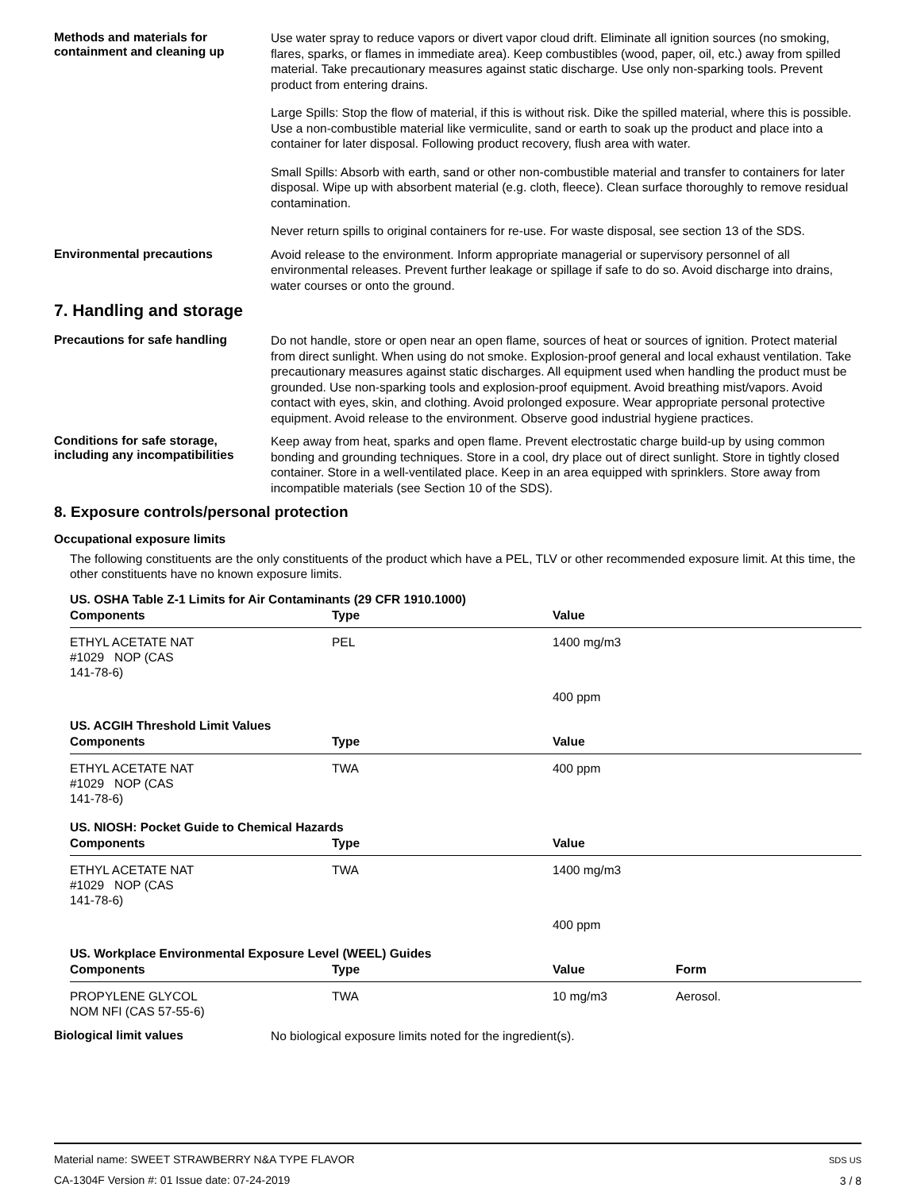Methods and materials for containment and cleaning up
Use water spray to reduce vapors or divert vapor cloud drift. Eliminate all ignition sources (no smoking, flares, sparks, or flames in immediate area). Keep combustibles (wood, paper, oil, etc.) away from spilled material. Take precautionary measures against static discharge. Use only non-sparking tools. Prevent product from entering drains.
Large Spills: Stop the flow of material, if this is without risk. Dike the spilled material, where this is possible. Use a non-combustible material like vermiculite, sand or earth to soak up the product and place into a container for later disposal. Following product recovery, flush area with water.
Small Spills: Absorb with earth, sand or other non-combustible material and transfer to containers for later disposal. Wipe up with absorbent material (e.g. cloth, fleece). Clean surface thoroughly to remove residual contamination.
Never return spills to original containers for re-use. For waste disposal, see section 13 of the SDS.
Environmental precautions
Avoid release to the environment. Inform appropriate managerial or supervisory personnel of all environmental releases. Prevent further leakage or spillage if safe to do so. Avoid discharge into drains, water courses or onto the ground.
7. Handling and storage
Precautions for safe handling
Do not handle, store or open near an open flame, sources of heat or sources of ignition. Protect material from direct sunlight. When using do not smoke. Explosion-proof general and local exhaust ventilation. Take precautionary measures against static discharges. All equipment used when handling the product must be grounded. Use non-sparking tools and explosion-proof equipment. Avoid breathing mist/vapors. Avoid contact with eyes, skin, and clothing. Avoid prolonged exposure. Wear appropriate personal protective equipment. Avoid release to the environment. Observe good industrial hygiene practices.
Conditions for safe storage, including any incompatibilities
Keep away from heat, sparks and open flame. Prevent electrostatic charge build-up by using common bonding and grounding techniques. Store in a cool, dry place out of direct sunlight. Store in tightly closed container. Store in a well-ventilated place. Keep in an area equipped with sprinklers. Store away from incompatible materials (see Section 10 of the SDS).
8. Exposure controls/personal protection
Occupational exposure limits
The following constituents are the only constituents of the product which have a PEL, TLV or other recommended exposure limit. At this time, the other constituents have no known exposure limits.
US. OSHA Table Z-1 Limits for Air Contaminants (29 CFR 1910.1000)
| Components | Type | Value |
| --- | --- | --- |
| ETHYL ACETATE NAT #1029 NOP (CAS 141-78-6) | PEL | 1400 mg/m3 |
| | | 400 ppm |
US. ACGIH Threshold Limit Values
| Components | Type | Value |
| --- | --- | --- |
| ETHYL ACETATE NAT #1029 NOP (CAS 141-78-6) | TWA | 400 ppm |
US. NIOSH: Pocket Guide to Chemical Hazards
| Components | Type | Value |
| --- | --- | --- |
| ETHYL ACETATE NAT #1029 NOP (CAS 141-78-6) | TWA | 1400 mg/m3 |
| | | 400 ppm |
US. Workplace Environmental Exposure Level (WEEL) Guides
| Components | Type | Value | Form |
| --- | --- | --- | --- |
| PROPYLENE GLYCOL NOM NFI (CAS 57-55-6) | TWA | 10 mg/m3 | Aerosol. |
Biological limit values
No biological exposure limits noted for the ingredient(s).
Material name: SWEET STRAWBERRY N&A TYPE FLAVOR
CA-1304F Version #: 01 Issue date: 07-24-2019
SDS US
3 / 8